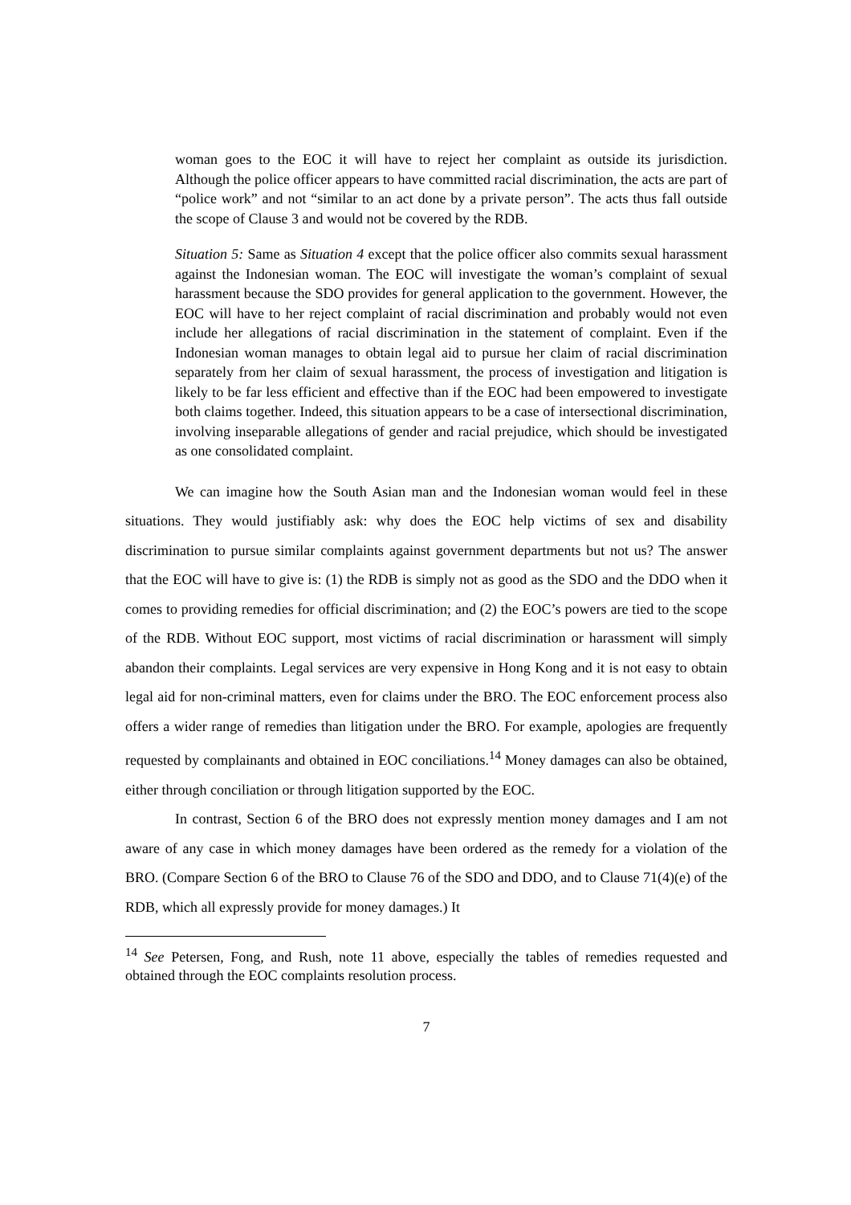woman goes to the EOC it will have to reject her complaint as outside its jurisdiction. Although the police officer appears to have committed racial discrimination, the acts are part of “police work” and not “similar to an act done by a private person”. The acts thus fall outside the scope of Clause 3 and would not be covered by the RDB.
Situation 5: Same as Situation 4 except that the police officer also commits sexual harassment against the Indonesian woman. The EOC will investigate the woman’s complaint of sexual harassment because the SDO provides for general application to the government. However, the EOC will have to her reject complaint of racial discrimination and probably would not even include her allegations of racial discrimination in the statement of complaint. Even if the Indonesian woman manages to obtain legal aid to pursue her claim of racial discrimination separately from her claim of sexual harassment, the process of investigation and litigation is likely to be far less efficient and effective than if the EOC had been empowered to investigate both claims together. Indeed, this situation appears to be a case of intersectional discrimination, involving inseparable allegations of gender and racial prejudice, which should be investigated as one consolidated complaint.
We can imagine how the South Asian man and the Indonesian woman would feel in these situations. They would justifiably ask: why does the EOC help victims of sex and disability discrimination to pursue similar complaints against government departments but not us? The answer that the EOC will have to give is: (1) the RDB is simply not as good as the SDO and the DDO when it comes to providing remedies for official discrimination; and (2) the EOC’s powers are tied to the scope of the RDB. Without EOC support, most victims of racial discrimination or harassment will simply abandon their complaints. Legal services are very expensive in Hong Kong and it is not easy to obtain legal aid for non-criminal matters, even for claims under the BRO. The EOC enforcement process also offers a wider range of remedies than litigation under the BRO. For example, apologies are frequently requested by complainants and obtained in EOC conciliations.<sup>14</sup> Money damages can also be obtained, either through conciliation or through litigation supported by the EOC.
In contrast, Section 6 of the BRO does not expressly mention money damages and I am not aware of any case in which money damages have been ordered as the remedy for a violation of the BRO. (Compare Section 6 of the BRO to Clause 76 of the SDO and DDO, and to Clause 71(4)(e) of the RDB, which all expressly provide for money damages.) It
<sup>14</sup> See Petersen, Fong, and Rush, note 11 above, especially the tables of remedies requested and obtained through the EOC complaints resolution process.
7